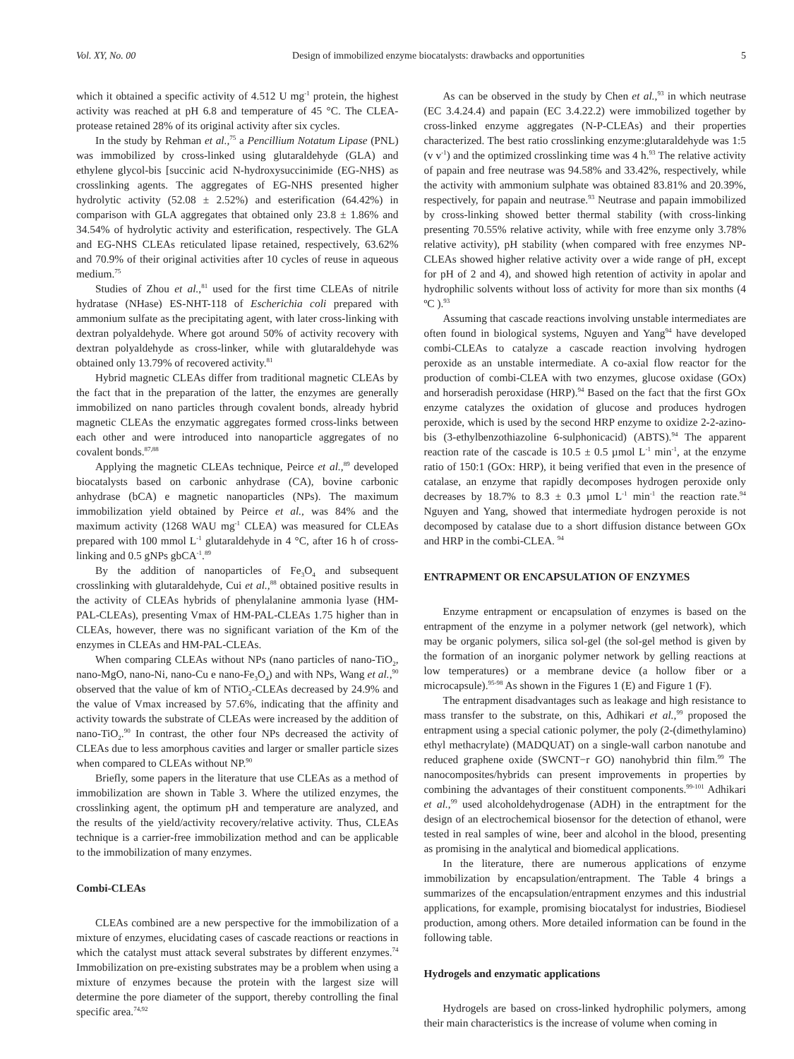Vol. XY, No. 00 Design of immobilized enzyme biocatalysts: drawbacks and opportunities 5
which it obtained a specific activity of 4.512 U mg<sup>-1</sup> protein, the highest activity was reached at pH 6.8 and temperature of 45 °C. The CLEA-protease retained 28% of its original activity after six cycles.
In the study by Rehman et al.,<sup>75</sup> a Pencillium Notatum Lipase (PNL) was immobilized by cross-linked using glutaraldehyde (GLA) and ethylene glycol-bis [succinic acid N-hydroxysuccinimide (EG-NHS) as crosslinking agents. The aggregates of EG-NHS presented higher hydrolytic activity (52.08 ± 2.52%) and esterification (64.42%) in comparison with GLA aggregates that obtained only 23.8 ± 1.86% and 34.54% of hydrolytic activity and esterification, respectively. The GLA and EG-NHS CLEAs reticulated lipase retained, respectively, 63.62% and 70.9% of their original activities after 10 cycles of reuse in aqueous medium.<sup>75</sup>
Studies of Zhou et al.,<sup>81</sup> used for the first time CLEAs of nitrile hydratase (NHase) ES-NHT-118 of Escherichia coli prepared with ammonium sulfate as the precipitating agent, with later cross-linking with dextran polyaldehyde. Where got around 50% of activity recovery with dextran polyaldehyde as cross-linker, while with glutaraldehyde was obtained only 13.79% of recovered activity.<sup>81</sup>
Hybrid magnetic CLEAs differ from traditional magnetic CLEAs by the fact that in the preparation of the latter, the enzymes are generally immobilized on nano particles through covalent bonds, already hybrid magnetic CLEAs the enzymatic aggregates formed cross-links between each other and were introduced into nanoparticle aggregates of no covalent bonds.<sup>87,88</sup>
Applying the magnetic CLEAs technique, Peirce et al.,<sup>89</sup> developed biocatalysts based on carbonic anhydrase (CA), bovine carbonic anhydrase (bCA) e magnetic nanoparticles (NPs). The maximum immobilization yield obtained by Peirce et al., was 84% and the maximum activity (1268 WAU mg<sup>-1</sup> CLEA) was measured for CLEAs prepared with 100 mmol L<sup>-1</sup> glutaraldehyde in 4 °C, after 16 h of cross-linking and 0.5 gNPs gbCA<sup>-1</sup>.<sup>89</sup>
By the addition of nanoparticles of Fe<sub>3</sub>O<sub>4</sub> and subsequent crosslinking with glutaraldehyde, Cui et al.,<sup>88</sup> obtained positive results in the activity of CLEAs hybrids of phenylalanine ammonia lyase (HM-PAL-CLEAs), presenting Vmax of HM-PAL-CLEAs 1.75 higher than in CLEAs, however, there was no significant variation of the Km of the enzymes in CLEAs and HM-PAL-CLEAs.
When comparing CLEAs without NPs (nano particles of nano-TiO<sub>2</sub>, nano-MgO, nano-Ni, nano-Cu e nano-Fe<sub>3</sub>O<sub>4</sub>) and with NPs, Wang et al.,<sup>90</sup> observed that the value of km of NTiO<sub>2</sub>-CLEAs decreased by 24.9% and the value of Vmax increased by 57.6%, indicating that the affinity and activity towards the substrate of CLEAs were increased by the addition of nano-TiO<sub>2</sub>.<sup>90</sup> In contrast, the other four NPs decreased the activity of CLEAs due to less amorphous cavities and larger or smaller particle sizes when compared to CLEAs without NP.<sup>90</sup>
Briefly, some papers in the literature that use CLEAs as a method of immobilization are shown in Table 3. Where the utilized enzymes, the crosslinking agent, the optimum pH and temperature are analyzed, and the results of the yield/activity recovery/relative activity. Thus, CLEAs technique is a carrier-free immobilization method and can be applicable to the immobilization of many enzymes.
Combi-CLEAs
CLEAs combined are a new perspective for the immobilization of a mixture of enzymes, elucidating cases of cascade reactions or reactions in which the catalyst must attack several substrates by different enzymes.<sup>74</sup> Immobilization on pre-existing substrates may be a problem when using a mixture of enzymes because the protein with the largest size will determine the pore diameter of the support, thereby controlling the final specific area.<sup>74,92</sup>
As can be observed in the study by Chen et al.,<sup>93</sup> in which neutrase (EC 3.4.24.4) and papain (EC 3.4.22.2) were immobilized together by cross-linked enzyme aggregates (N-P-CLEAs) and their properties characterized. The best ratio crosslinking enzyme:glutaraldehyde was 1:5 (v v<sup>-1</sup>) and the optimized crosslinking time was 4 h.<sup>93</sup> The relative activity of papain and free neutrase was 94.58% and 33.42%, respectively, while the activity with ammonium sulphate was obtained 83.81% and 20.39%, respectively, for papain and neutrase.<sup>93</sup> Neutrase and papain immobilized by cross-linking showed better thermal stability (with cross-linking presenting 70.55% relative activity, while with free enzyme only 3.78% relative activity), pH stability (when compared with free enzymes NP-CLEAs showed higher relative activity over a wide range of pH, except for pH of 2 and 4), and showed high retention of activity in apolar and hydrophilic solvents without loss of activity for more than six months (4 ºC ).<sup>93</sup>
Assuming that cascade reactions involving unstable intermediates are often found in biological systems, Nguyen and Yang<sup>94</sup> have developed combi-CLEAs to catalyze a cascade reaction involving hydrogen peroxide as an unstable intermediate. A co-axial flow reactor for the production of combi-CLEA with two enzymes, glucose oxidase (GOx) and horseradish peroxidase (HRP).<sup>94</sup> Based on the fact that the first GOx enzyme catalyzes the oxidation of glucose and produces hydrogen peroxide, which is used by the second HRP enzyme to oxidize 2-2-azino-bis (3-ethylbenzothiazoline 6-sulphonicacid) (ABTS).<sup>94</sup> The apparent reaction rate of the cascade is 10.5 ± 0.5 µmol L<sup>-1</sup> min<sup>-1</sup>, at the enzyme ratio of 150:1 (GOx: HRP), it being verified that even in the presence of catalase, an enzyme that rapidly decomposes hydrogen peroxide only decreases by 18.7% to 8.3 ± 0.3 µmol L<sup>-1</sup> min<sup>-1</sup> the reaction rate.<sup>94</sup> Nguyen and Yang, showed that intermediate hydrogen peroxide is not decomposed by catalase due to a short diffusion distance between GOx and HRP in the combi-CLEA. <sup>94</sup>
ENTRAPMENT OR ENCAPSULATION OF ENZYMES
Enzyme entrapment or encapsulation of enzymes is based on the entrapment of the enzyme in a polymer network (gel network), which may be organic polymers, silica sol-gel (the sol-gel method is given by the formation of an inorganic polymer network by gelling reactions at low temperatures) or a membrane device (a hollow fiber or a microcapsule).<sup>95-98</sup> As shown in the Figures 1 (E) and Figure 1 (F).
The entrapment disadvantages such as leakage and high resistance to mass transfer to the substrate, on this, Adhikari et al.,<sup>99</sup> proposed the entrapment using a special cationic polymer, the poly (2-(dimethylamino) ethyl methacrylate) (MADQUAT) on a single-wall carbon nanotube and reduced graphene oxide (SWCNT−r GO) nanohybrid thin film.<sup>99</sup> The nanocomposites/hybrids can present improvements in properties by combining the advantages of their constituent components.<sup>99-101</sup> Adhikari et al.,<sup>99</sup> used alcoholdehydrogenase (ADH) in the entraptment for the design of an electrochemical biosensor for the detection of ethanol, were tested in real samples of wine, beer and alcohol in the blood, presenting as promising in the analytical and biomedical applications.
In the literature, there are numerous applications of enzyme immobilization by encapsulation/entrapment. The Table 4 brings a summarizes of the encapsulation/entrapment enzymes and this industrial applications, for example, promising biocatalyst for industries, Biodiesel production, among others. More detailed information can be found in the following table.
Hydrogels and enzymatic applications
Hydrogels are based on cross-linked hydrophilic polymers, among their main characteristics is the increase of volume when coming in